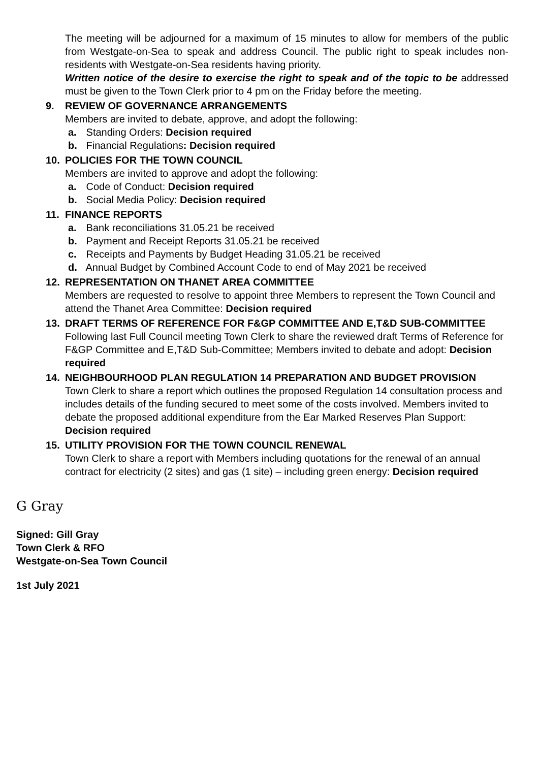The meeting will be adjourned for a maximum of 15 minutes to allow for members of the public from Westgate-on-Sea to speak and address Council. The public right to speak includes non-residents with Westgate-on-Sea residents having priority.
Written notice of the desire to exercise the right to speak and of the topic to be addressed must be given to the Town Clerk prior to 4 pm on the Friday before the meeting.
9. REVIEW OF GOVERNANCE ARRANGEMENTS
Members are invited to debate, approve, and adopt the following:
a. Standing Orders: Decision required
b. Financial Regulations: Decision required
10. POLICIES FOR THE TOWN COUNCIL
Members are invited to approve and adopt the following:
a. Code of Conduct: Decision required
b. Social Media Policy: Decision required
11. FINANCE REPORTS
a. Bank reconciliations 31.05.21 be received
b. Payment and Receipt Reports 31.05.21 be received
c. Receipts and Payments by Budget Heading 31.05.21 be received
d. Annual Budget by Combined Account Code to end of May 2021 be received
12. REPRESENTATION ON THANET AREA COMMITTEE
Members are requested to resolve to appoint three Members to represent the Town Council and attend the Thanet Area Committee: Decision required
13. DRAFT TERMS OF REFERENCE FOR F&GP COMMITTEE AND E,T&D SUB-COMMITTEE
Following last Full Council meeting Town Clerk to share the reviewed draft Terms of Reference for F&GP Committee and E,T&D Sub-Committee; Members invited to debate and adopt: Decision required
14. NEIGHBOURHOOD PLAN REGULATION 14 PREPARATION AND BUDGET PROVISION
Town Clerk to share a report which outlines the proposed Regulation 14 consultation process and includes details of the funding secured to meet some of the costs involved. Members invited to debate the proposed additional expenditure from the Ear Marked Reserves Plan Support: Decision required
15. UTILITY PROVISION FOR THE TOWN COUNCIL RENEWAL
Town Clerk to share a report with Members including quotations for the renewal of an annual contract for electricity (2 sites) and gas (1 site) – including green energy: Decision required
G Gray
Signed: Gill Gray
Town Clerk & RFO
Westgate-on-Sea Town Council
1st July 2021